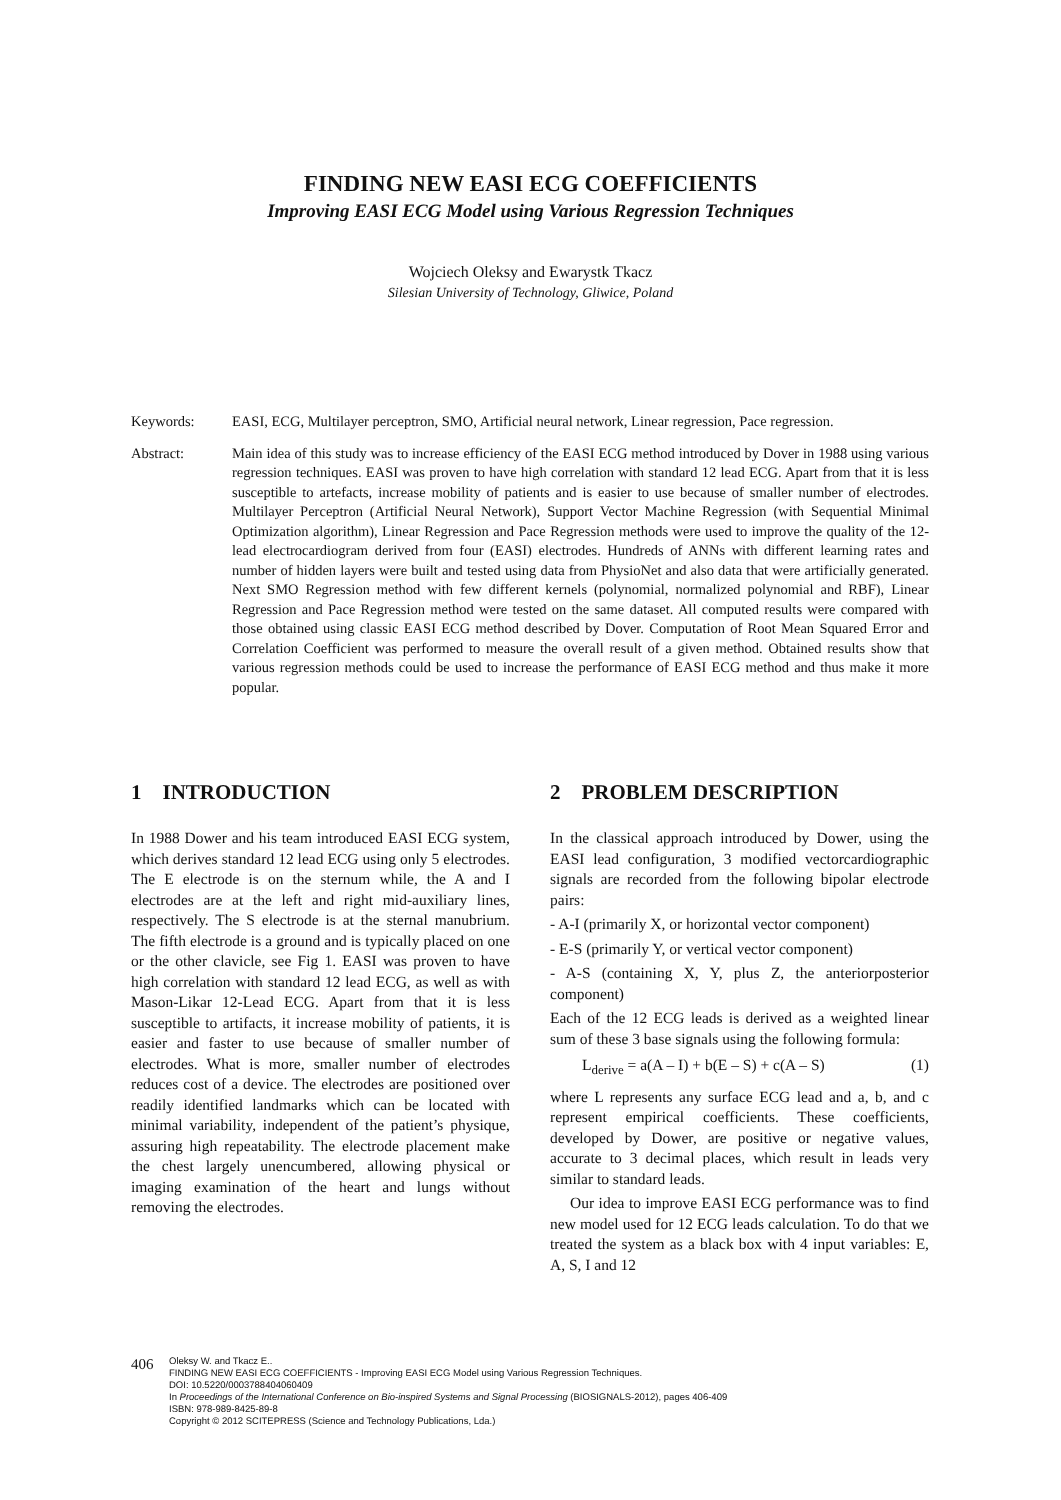FINDING NEW EASI ECG COEFFICIENTS
Improving EASI ECG Model using Various Regression Techniques
Wojciech Oleksy and Ewarystk Tkacz
Silesian University of Technology, Gliwice, Poland
Keywords: EASI, ECG, Multilayer perceptron, SMO, Artificial neural network, Linear regression, Pace regression.
Abstract: Main idea of this study was to increase efficiency of the EASI ECG method introduced by Dover in 1988 using various regression techniques. EASI was proven to have high correlation with standard 12 lead ECG. Apart from that it is less susceptible to artefacts, increase mobility of patients and is easier to use because of smaller number of electrodes. Multilayer Perceptron (Artificial Neural Network), Support Vector Machine Regression (with Sequential Minimal Optimization algorithm), Linear Regression and Pace Regression methods were used to improve the quality of the 12-lead electrocardiogram derived from four (EASI) electrodes. Hundreds of ANNs with different learning rates and number of hidden layers were built and tested using data from PhysioNet and also data that were artificially generated. Next SMO Regression method with few different kernels (polynomial, normalized polynomial and RBF), Linear Regression and Pace Regression method were tested on the same dataset. All computed results were compared with those obtained using classic EASI ECG method described by Dover. Computation of Root Mean Squared Error and Correlation Coefficient was performed to measure the overall result of a given method. Obtained results show that various regression methods could be used to increase the performance of EASI ECG method and thus make it more popular.
1 INTRODUCTION
In 1988 Dower and his team introduced EASI ECG system, which derives standard 12 lead ECG using only 5 electrodes. The E electrode is on the sternum while, the A and I electrodes are at the left and right mid-auxiliary lines, respectively. The S electrode is at the sternal manubrium. The fifth electrode is a ground and is typically placed on one or the other clavicle, see Fig 1. EASI was proven to have high correlation with standard 12 lead ECG, as well as with Mason-Likar 12-Lead ECG. Apart from that it is less susceptible to artifacts, it increase mobility of patients, it is easier and faster to use because of smaller number of electrodes. What is more, smaller number of electrodes reduces cost of a device. The electrodes are positioned over readily identified landmarks which can be located with minimal variability, independent of the patient’s physique, assuring high repeatability. The electrode placement make the chest largely unencumbered, allowing physical or imaging examination of the heart and lungs without removing the electrodes.
2 PROBLEM DESCRIPTION
In the classical approach introduced by Dower, using the EASI lead configuration, 3 modified vectorcardiographic signals are recorded from the following bipolar electrode pairs:
- A-I (primarily X, or horizontal vector component)
- E-S (primarily Y, or vertical vector component)
- A-S (containing X, Y, plus Z, the anteriorposterior component)
Each of the 12 ECG leads is derived as a weighted linear sum of these 3 base signals using the following formula:
L<sub>derive</sub> = a(A – I) + b(E – S) + c(A – S) (1)
where L represents any surface ECG lead and a, b, and c represent empirical coefficients. These coefficients, developed by Dower, are positive or negative values, accurate to 3 decimal places, which result in leads very similar to standard leads.
Our idea to improve EASI ECG performance was to find new model used for 12 ECG leads calculation. To do that we treated the system as a black box with 4 input variables: E, A, S, I and 12
406
Oleksy W. and Tkacz E..
FINDING NEW EASI ECG COEFFICIENTS - Improving EASI ECG Model using Various Regression Techniques.
DOI: 10.5220/0003788404060409
In Proceedings of the International Conference on Bio-inspired Systems and Signal Processing (BIOSIGNALS-2012), pages 406-409
ISBN: 978-989-8425-89-8
Copyright © 2012 SCITEPRESS (Science and Technology Publications, Lda.)